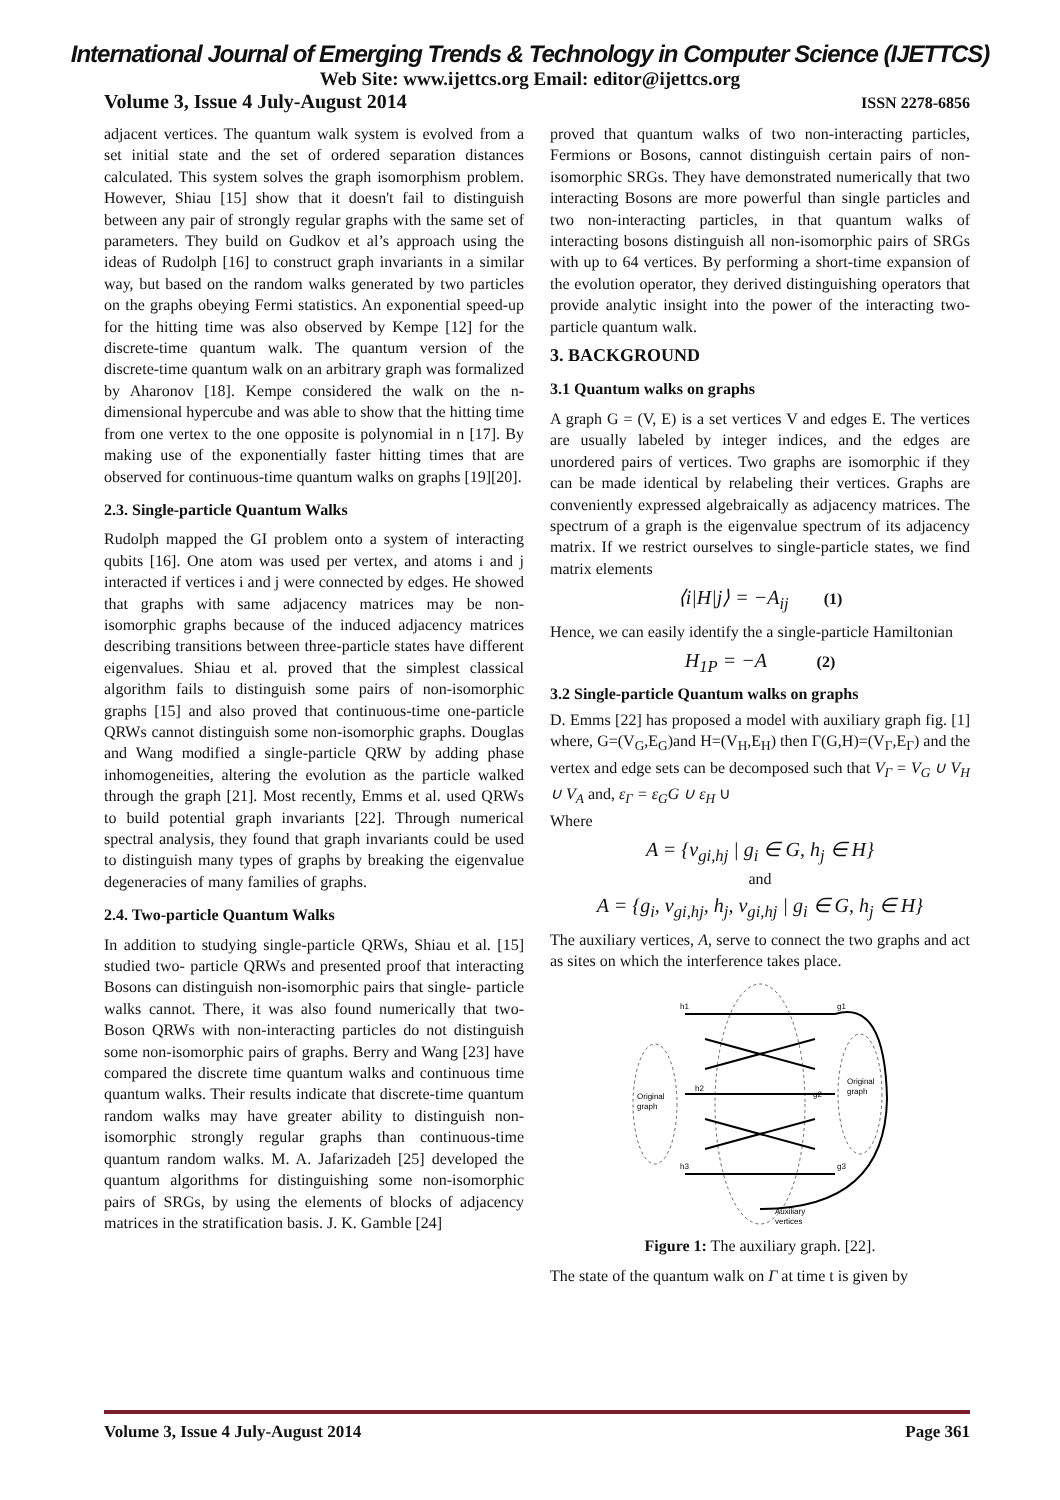International Journal of Emerging Trends & Technology in Computer Science (IJETTCS)
Web Site: www.ijettcs.org Email: editor@ijettcs.org
Volume 3, Issue 4 July-August 2014 ISSN 2278-6856
adjacent vertices. The quantum walk system is evolved from a set initial state and the set of ordered separation distances calculated. This system solves the graph isomorphism problem. However, Shiau [15] show that it doesn't fail to distinguish between any pair of strongly regular graphs with the same set of parameters. They build on Gudkov et al’s approach using the ideas of Rudolph [16] to construct graph invariants in a similar way, but based on the random walks generated by two particles on the graphs obeying Fermi statistics. An exponential speed-up for the hitting time was also observed by Kempe [12] for the discrete-time quantum walk. The quantum version of the discrete-time quantum walk on an arbitrary graph was formalized by Aharonov [18]. Kempe considered the walk on the n-dimensional hypercube and was able to show that the hitting time from one vertex to the one opposite is polynomial in n [17]. By making use of the exponentially faster hitting times that are observed for continuous-time quantum walks on graphs [19][20].
2.3. Single-particle Quantum Walks
Rudolph mapped the GI problem onto a system of interacting qubits [16]. One atom was used per vertex, and atoms i and j interacted if vertices i and j were connected by edges. He showed that graphs with same adjacency matrices may be non-isomorphic graphs because of the induced adjacency matrices describing transitions between three-particle states have different eigenvalues. Shiau et al. proved that the simplest classical algorithm fails to distinguish some pairs of non-isomorphic graphs [15] and also proved that continuous-time one-particle QRWs cannot distinguish some non-isomorphic graphs. Douglas and Wang modified a single-particle QRW by adding phase inhomogeneities, altering the evolution as the particle walked through the graph [21]. Most recently, Emms et al. used QRWs to build potential graph invariants [22]. Through numerical spectral analysis, they found that graph invariants could be used to distinguish many types of graphs by breaking the eigenvalue degeneracies of many families of graphs.
2.4. Two-particle Quantum Walks
In addition to studying single-particle QRWs, Shiau et al. [15] studied two- particle QRWs and presented proof that interacting Bosons can distinguish non-isomorphic pairs that single- particle walks cannot. There, it was also found numerically that two-Boson QRWs with non-interacting particles do not distinguish some non-isomorphic pairs of graphs. Berry and Wang [23] have compared the discrete time quantum walks and continuous time quantum walks. Their results indicate that discrete-time quantum random walks may have greater ability to distinguish non-isomorphic strongly regular graphs than continuous-time quantum random walks. M. A. Jafarizadeh [25] developed the quantum algorithms for distinguishing some non-isomorphic pairs of SRGs, by using the elements of blocks of adjacency matrices in the stratification basis. J. K. Gamble [24]
proved that quantum walks of two non-interacting particles, Fermions or Bosons, cannot distinguish certain pairs of non-isomorphic SRGs. They have demonstrated numerically that two interacting Bosons are more powerful than single particles and two non-interacting particles, in that quantum walks of interacting bosons distinguish all non-isomorphic pairs of SRGs with up to 64 vertices. By performing a short-time expansion of the evolution operator, they derived distinguishing operators that provide analytic insight into the power of the interacting two-particle quantum walk.
3. BACKGROUND
3.1 Quantum walks on graphs
A graph G = (V, E) is a set vertices V and edges E. The vertices are usually labeled by integer indices, and the edges are unordered pairs of vertices. Two graphs are isomorphic if they can be made identical by relabeling their vertices. Graphs are conveniently expressed algebraically as adjacency matrices. The spectrum of a graph is the eigenvalue spectrum of its adjacency matrix. If we restrict ourselves to single-particle states, we find matrix elements
⟨i|H|j⟩ = −A<sub>ij</sub> (1)
Hence, we can easily identify the a single-particle Hamiltonian
H<sub>1P</sub> = −A (2)
3.2 Single-particle Quantum walks on graphs
D. Emms [22] has proposed a model with auxiliary graph fig. [1] where, G=(V<sub>G</sub>,E<sub>G</sub>)and H=(V<sub>H</sub>,E<sub>H</sub>) then Γ(G,H)=(V<sub>Γ</sub>,E<sub>Γ</sub>) and the vertex and edge sets can be decomposed such that V<sub>Γ</sub> = V<sub>G</sub> ∪ V<sub>H</sub> ∪ V<sub>A</sub> and, ε<sub>Γ</sub> = ε<sub>G</sub>G ∪ ε<sub>H</sub> ∪
Where
A = {v<sub>gi,hj</sub> | g<sub>i</sub> ∈ G, h<sub>j</sub> ∈ H}
and
A = {g<sub>i</sub>, v<sub>gi,hj</sub>, h<sub>j</sub>, v<sub>gi,hj</sub> | g<sub>i</sub> ∈ G, h<sub>j</sub> ∈ H}
The auxiliary vertices, A, serve to connect the two graphs and act as sites on which the interference takes place.
h1
g1
h2
g2
h3
g3
Original
graph
Original
graph
Auxiliary
vertices
Figure 1: The auxiliary graph. [22].
The state of the quantum walk on Γ at time t is given by
Volume 3, Issue 4 July-August 2014 Page 361